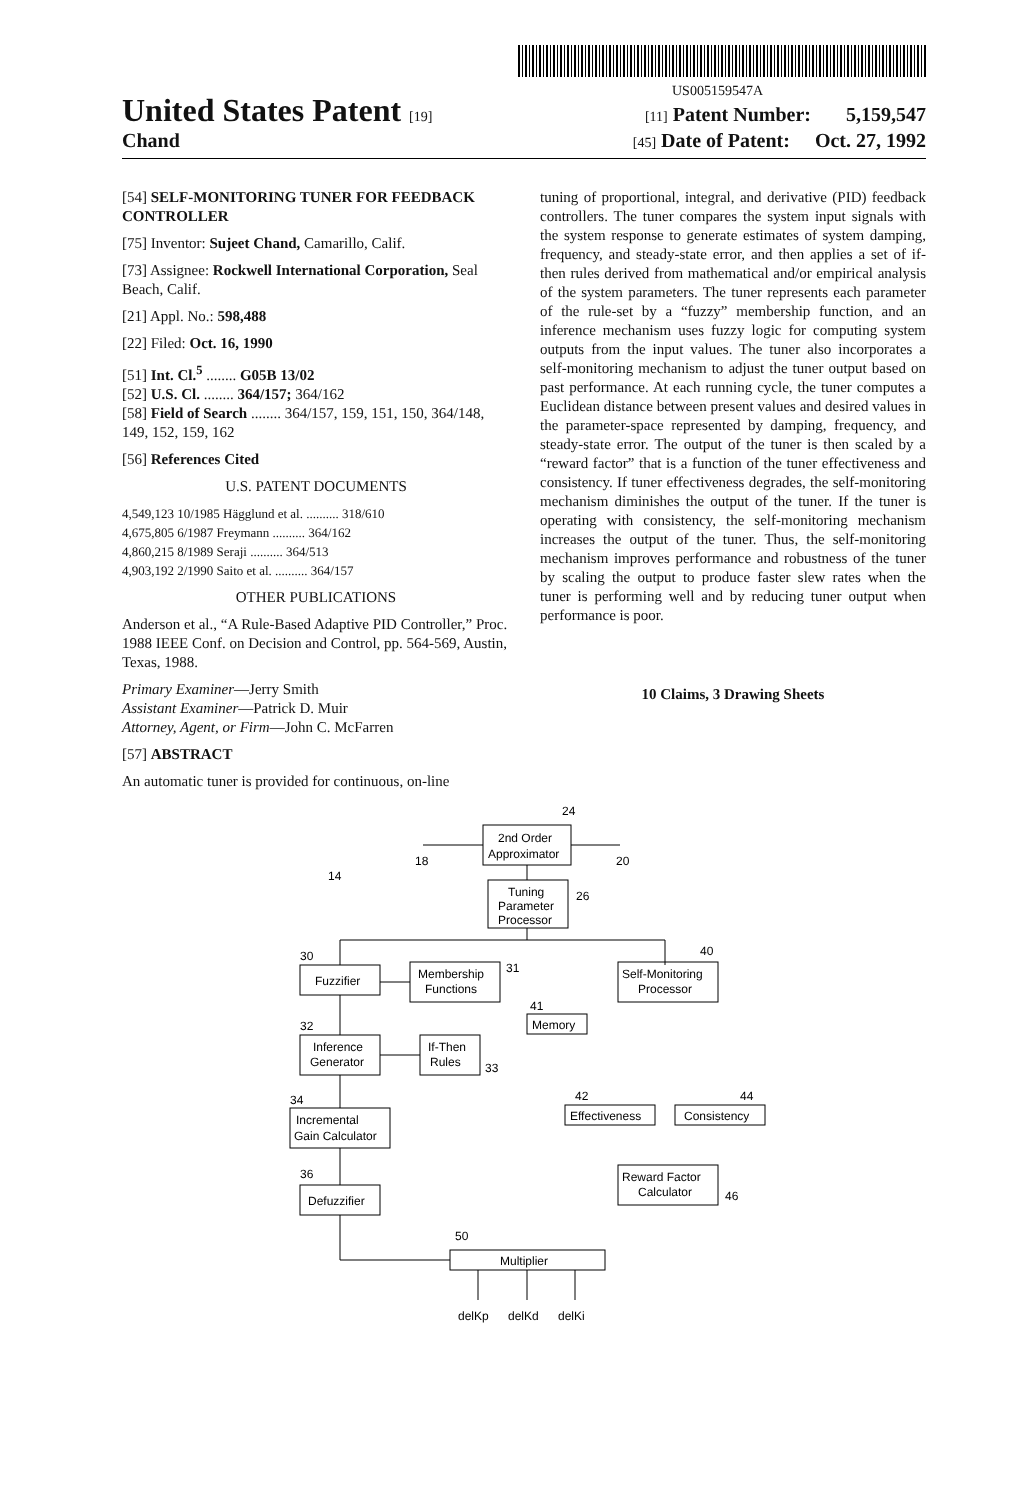US005159547A
United States Patent [19] [11] Patent Number: 5,159,547
Chand [45] Date of Patent: Oct. 27, 1992
[54] SELF-MONITORING TUNER FOR FEEDBACK CONTROLLER
[75] Inventor: Sujeet Chand, Camarillo, Calif.
[73] Assignee: Rockwell International Corporation, Seal Beach, Calif.
[21] Appl. No.: 598,488
[22] Filed: Oct. 16, 1990
[51] Int. Cl.<sup>5</sup> ........ G05B 13/02
[52] U.S. Cl. ........ 364/157; 364/162
[58] Field of Search ........ 364/157, 159, 151, 150, 364/148, 149, 152, 159, 162
[56] References Cited
U.S. PATENT DOCUMENTS
4,549,123 10/1985 Hägglund et al. .......... 318/610
4,675,805 6/1987 Freymann .......... 364/162
4,860,215 8/1989 Seraji .......... 364/513
4,903,192 2/1990 Saito et al. .......... 364/157
OTHER PUBLICATIONS
Anderson et al., “A Rule-Based Adaptive PID Controller,” Proc. 1988 IEEE Conf. on Decision and Control, pp. 564-569, Austin, Texas, 1988.
Primary Examiner—Jerry Smith
Assistant Examiner—Patrick D. Muir
Attorney, Agent, or Firm—John C. McFarren
[57] ABSTRACT
An automatic tuner is provided for continuous, on-line
tuning of proportional, integral, and derivative (PID) feedback controllers. The tuner compares the system input signals with the system response to generate estimates of system damping, frequency, and steady-state error, and then applies a set of if-then rules derived from mathematical and/or empirical analysis of the system parameters. The tuner represents each parameter of the rule-set by a “fuzzy” membership function, and an inference mechanism uses fuzzy logic for computing system outputs from the input values. The tuner also incorporates a self-monitoring mechanism to adjust the tuner output based on past performance. At each running cycle, the tuner computes a Euclidean distance between present values and desired values in the parameter-space represented by damping, frequency, and steady-state error. The output of the tuner is then scaled by a “reward factor” that is a function of the tuner effectiveness and consistency. If tuner effectiveness degrades, the self-monitoring mechanism diminishes the output of the tuner. If the tuner is operating with consistency, the self-monitoring mechanism increases the output of the tuner. Thus, the self-monitoring mechanism improves performance and robustness of the tuner by scaling the output to produce faster slew rates when the tuner is performing well and by reducing tuner output when performance is poor.
10 Claims, 3 Drawing Sheets
2nd Order
Approximator
24
18
20
14
Tuning
Parameter
Processor
26
Fuzzifier
30
Membership
Functions
31
Self-Monitoring
Processor
40
Memory
41
Inference
Generator
32
If-Then
Rules
33
Incremental
Gain Calculator
34
Effectiveness
42
Consistency
44
Reward Factor
Calculator
46
Defuzzifier
36
Multiplier
50
delKp
delKd
delKi